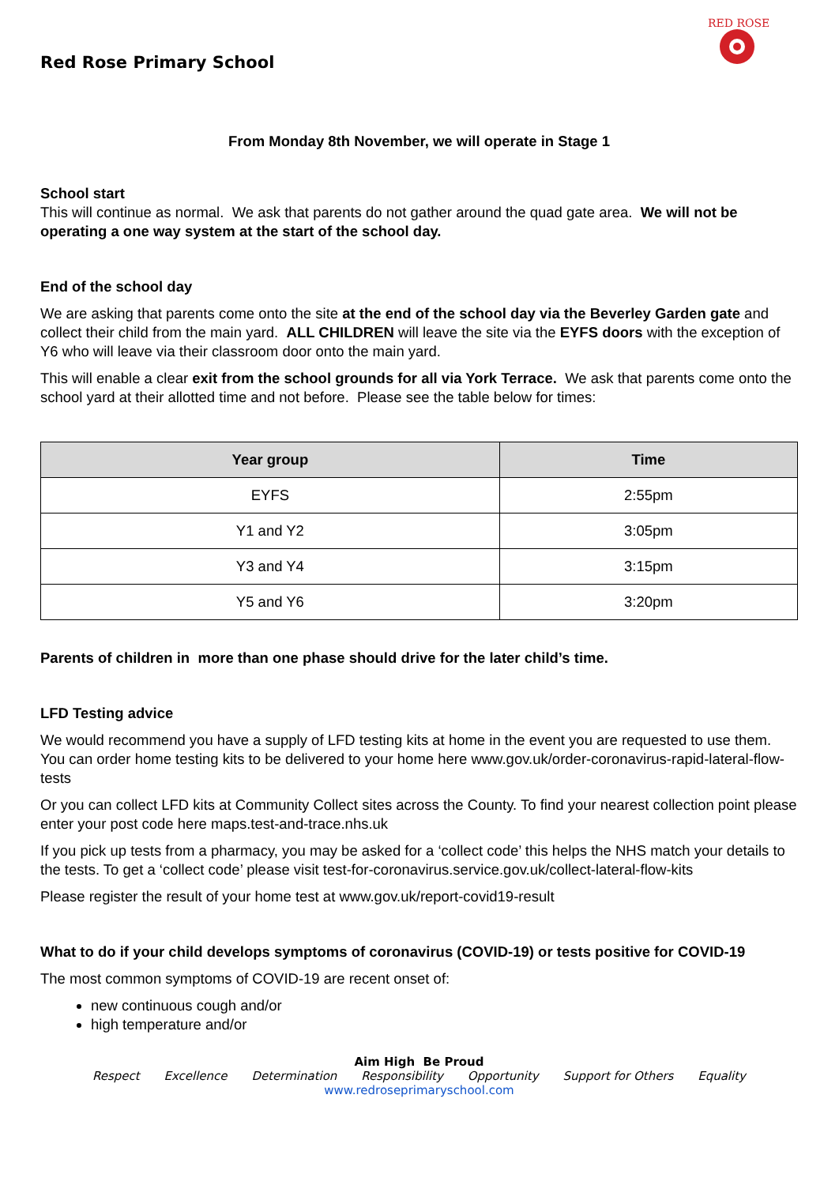Red Rose Primary School
RED ROSE
From Monday 8th November, we will operate in Stage 1
School start
This will continue as normal. We ask that parents do not gather around the quad gate area. We will not be operating a one way system at the start of the school day.
End of the school day
We are asking that parents come onto the site at the end of the school day via the Beverley Garden gate and collect their child from the main yard. ALL CHILDREN will leave the site via the EYFS doors with the exception of Y6 who will leave via their classroom door onto the main yard.
This will enable a clear exit from the school grounds for all via York Terrace. We ask that parents come onto the school yard at their allotted time and not before. Please see the table below for times:
| Year group | Time |
| --- | --- |
| EYFS | 2:55pm |
| Y1 and Y2 | 3:05pm |
| Y3 and Y4 | 3:15pm |
| Y5 and Y6 | 3:20pm |
Parents of children in more than one phase should drive for the later child’s time.
LFD Testing advice
We would recommend you have a supply of LFD testing kits at home in the event you are requested to use them. You can order home testing kits to be delivered to your home here www.gov.uk/order-coronavirus-rapid-lateral-flow-tests
Or you can collect LFD kits at Community Collect sites across the County. To find your nearest collection point please enter your post code here maps.test-and-trace.nhs.uk
If you pick up tests from a pharmacy, you may be asked for a ‘collect code’ this helps the NHS match your details to the tests. To get a ‘collect code’ please visit test-for-coronavirus.service.gov.uk/collect-lateral-flow-kits
Please register the result of your home test at www.gov.uk/report-covid19-result
What to do if your child develops symptoms of coronavirus (COVID-19) or tests positive for COVID-19
The most common symptoms of COVID-19 are recent onset of:
new continuous cough and/or
high temperature and/or
Aim High Be Proud
Respect Excellence Determination Responsibility Opportunity Support for Others Equality
www.redroseprimaryschool.com